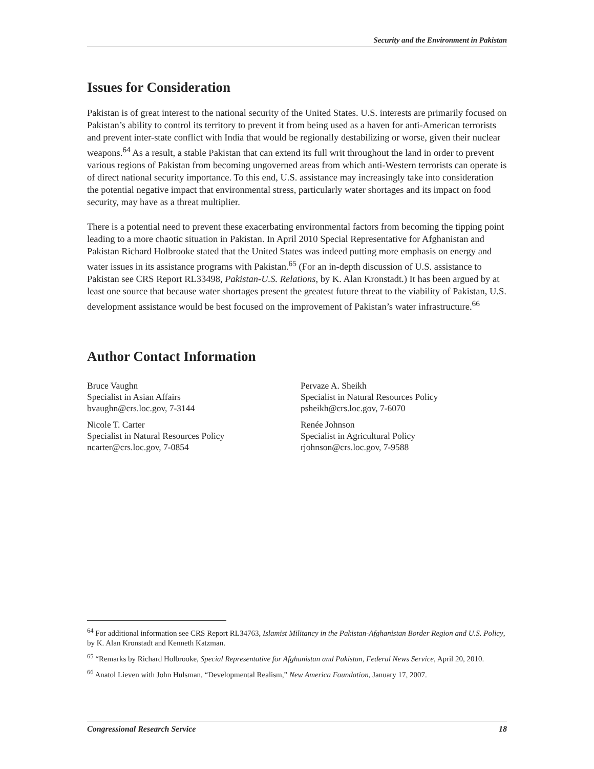Security and the Environment in Pakistan
Issues for Consideration
Pakistan is of great interest to the national security of the United States. U.S. interests are primarily focused on Pakistan’s ability to control its territory to prevent it from being used as a haven for anti-American terrorists and prevent inter-state conflict with India that would be regionally destabilizing or worse, given their nuclear weapons.<sup>64</sup> As a result, a stable Pakistan that can extend its full writ throughout the land in order to prevent various regions of Pakistan from becoming ungoverned areas from which anti-Western terrorists can operate is of direct national security importance. To this end, U.S. assistance may increasingly take into consideration the potential negative impact that environmental stress, particularly water shortages and its impact on food security, may have as a threat multiplier.
There is a potential need to prevent these exacerbating environmental factors from becoming the tipping point leading to a more chaotic situation in Pakistan. In April 2010 Special Representative for Afghanistan and Pakistan Richard Holbrooke stated that the United States was indeed putting more emphasis on energy and water issues in its assistance programs with Pakistan.<sup>65</sup> (For an in-depth discussion of U.S. assistance to Pakistan see CRS Report RL33498, Pakistan-U.S. Relations, by K. Alan Kronstadt.) It has been argued by at least one source that because water shortages present the greatest future threat to the viability of Pakistan, U.S. development assistance would be best focused on the improvement of Pakistan’s water infrastructure.<sup>66</sup>
Author Contact Information
Bruce Vaughn
Specialist in Asian Affairs
bvaughn@crs.loc.gov, 7-3144
Nicole T. Carter
Specialist in Natural Resources Policy
ncarter@crs.loc.gov, 7-0854
Pervaze A. Sheikh
Specialist in Natural Resources Policy
psheikh@crs.loc.gov, 7-6070
Renée Johnson
Specialist in Agricultural Policy
rjohnson@crs.loc.gov, 7-9588
<sup>64</sup> For additional information see CRS Report RL34763, Islamist Militancy in the Pakistan-Afghanistan Border Region and U.S. Policy, by K. Alan Kronstadt and Kenneth Katzman.
<sup>65</sup> “Remarks by Richard Holbrooke, Special Representative for Afghanistan and Pakistan, Federal News Service, April 20, 2010.
<sup>66</sup> Anatol Lieven with John Hulsman, “Developmental Realism,” New America Foundation, January 17, 2007.
Congressional Research Service 18